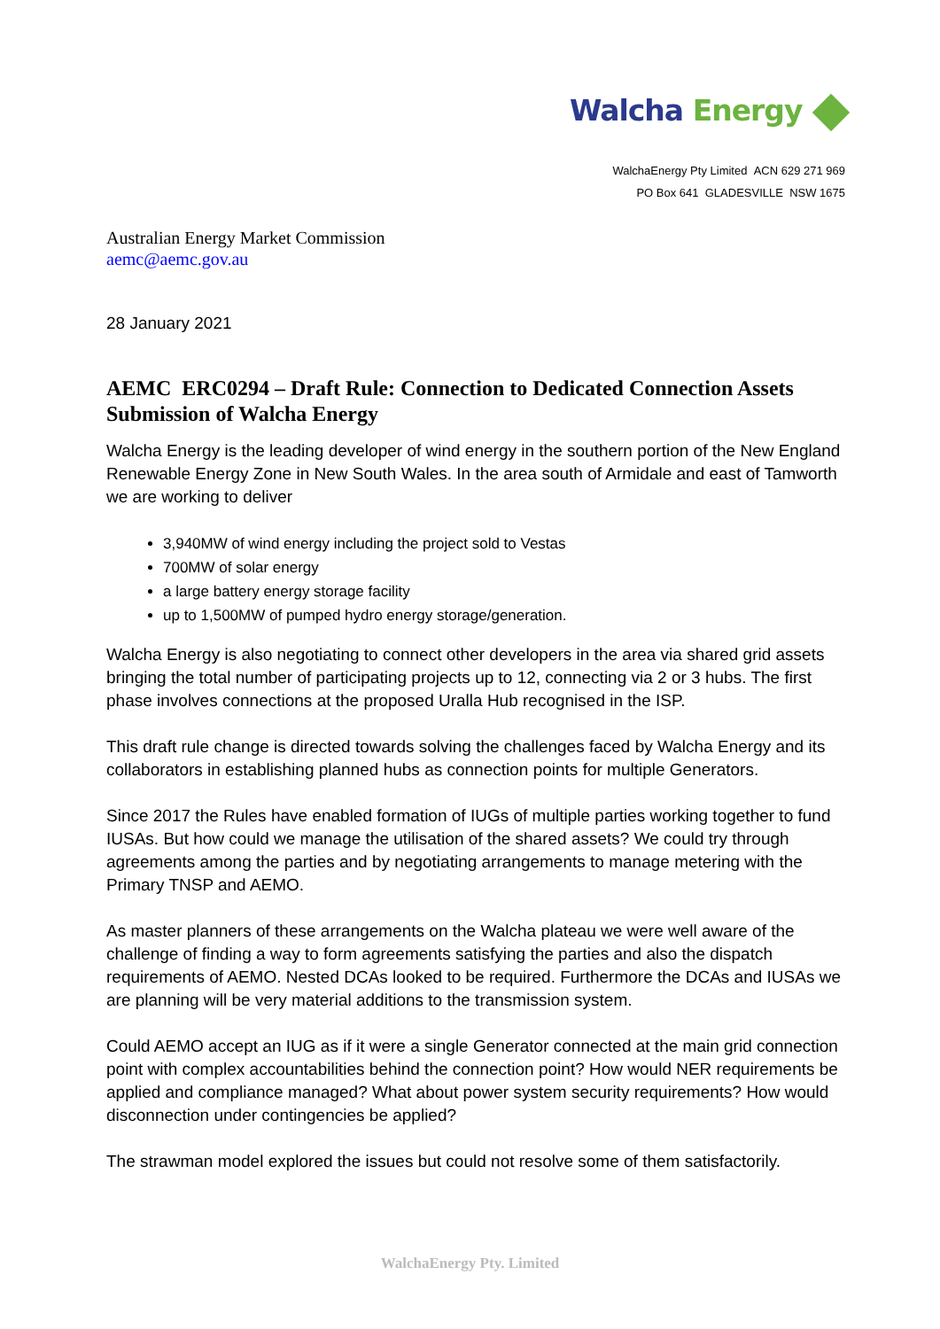Walcha Energy
WalchaEnergy Pty Limited ACN 629 271 969
PO Box 641 GLADESVILLE NSW 1675
Australian Energy Market Commission
aemc@aemc.gov.au
28 January 2021
AEMC ERC0294 – Draft Rule: Connection to Dedicated Connection Assets
Submission of Walcha Energy
Walcha Energy is the leading developer of wind energy in the southern portion of the New England Renewable Energy Zone in New South Wales. In the area south of Armidale and east of Tamworth we are working to deliver
3,940MW of wind energy including the project sold to Vestas
700MW of solar energy
a large battery energy storage facility
up to 1,500MW of pumped hydro energy storage/generation.
Walcha Energy is also negotiating to connect other developers in the area via shared grid assets bringing the total number of participating projects up to 12, connecting via 2 or 3 hubs. The first phase involves connections at the proposed Uralla Hub recognised in the ISP.
This draft rule change is directed towards solving the challenges faced by Walcha Energy and its collaborators in establishing planned hubs as connection points for multiple Generators.
Since 2017 the Rules have enabled formation of IUGs of multiple parties working together to fund IUSAs. But how could we manage the utilisation of the shared assets? We could try through agreements among the parties and by negotiating arrangements to manage metering with the Primary TNSP and AEMO.
As master planners of these arrangements on the Walcha plateau we were well aware of the challenge of finding a way to form agreements satisfying the parties and also the dispatch requirements of AEMO. Nested DCAs looked to be required. Furthermore the DCAs and IUSAs we are planning will be very material additions to the transmission system.
Could AEMO accept an IUG as if it were a single Generator connected at the main grid connection point with complex accountabilities behind the connection point? How would NER requirements be applied and compliance managed? What about power system security requirements? How would disconnection under contingencies be applied?
The strawman model explored the issues but could not resolve some of them satisfactorily.
WalchaEnergy Pty. Limited